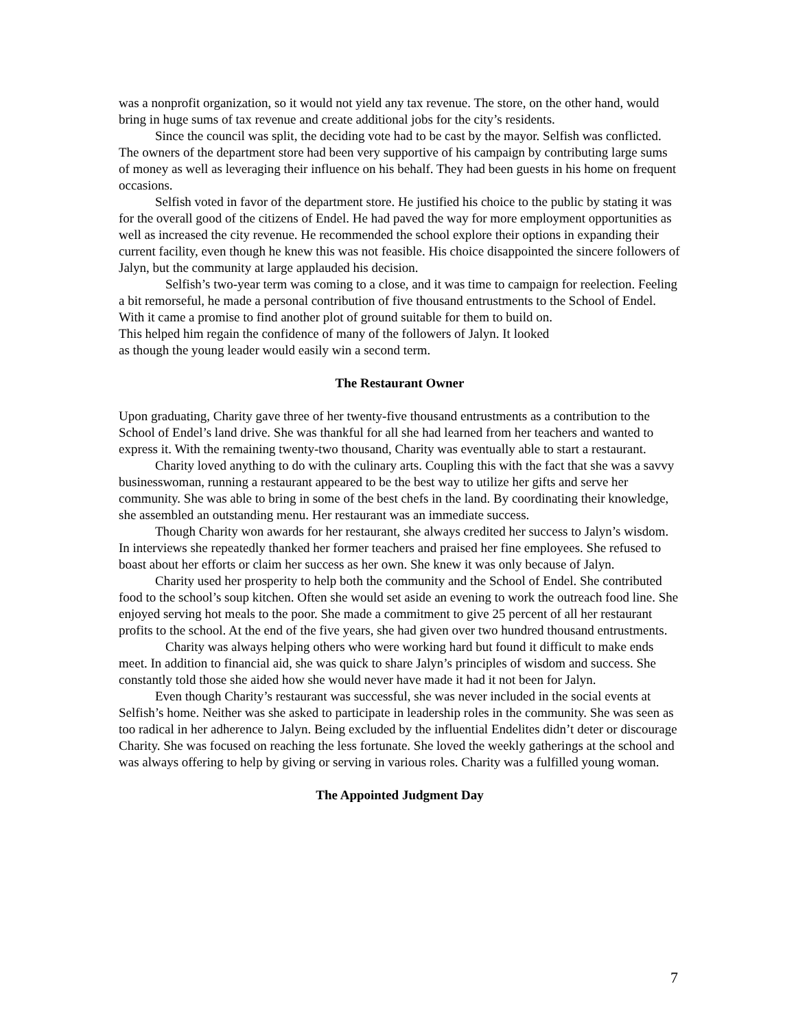was a nonprofit organization, so it would not yield any tax revenue. The store, on the other hand, would bring in huge sums of tax revenue and create additional jobs for the city’s residents.
Since the council was split, the deciding vote had to be cast by the mayor. Selfish was conflicted. The owners of the department store had been very supportive of his campaign by contributing large sums of money as well as leveraging their influence on his behalf. They had been guests in his home on frequent occasions.
Selfish voted in favor of the department store. He justified his choice to the public by stating it was for the overall good of the citizens of Endel. He had paved the way for more employment opportunities as well as increased the city revenue. He recommended the school explore their options in expanding their current facility, even though he knew this was not feasible. His choice disappointed the sincere followers of Jalyn, but the community at large applauded his decision.
Selfish’s two-year term was coming to a close, and it was time to campaign for reelection. Feeling a bit remorseful, he made a personal contribution of five thousand entrustments to the School of Endel. With it came a promise to find another plot of ground suitable for them to build on.
This helped him regain the confidence of many of the followers of Jalyn. It looked
as though the young leader would easily win a second term.
The Restaurant Owner
Upon graduating, Charity gave three of her twenty-five thousand entrustments as a contribution to the School of Endel’s land drive. She was thankful for all she had learned from her teachers and wanted to express it. With the remaining twenty-two thousand, Charity was eventually able to start a restaurant.
Charity loved anything to do with the culinary arts. Coupling this with the fact that she was a savvy businesswoman, running a restaurant appeared to be the best way to utilize her gifts and serve her community. She was able to bring in some of the best chefs in the land. By coordinating their knowledge, she assembled an outstanding menu. Her restaurant was an immediate success.
Though Charity won awards for her restaurant, she always credited her success to Jalyn’s wisdom. In interviews she repeatedly thanked her former teachers and praised her fine employees. She refused to boast about her efforts or claim her success as her own. She knew it was only because of Jalyn.
Charity used her prosperity to help both the community and the School of Endel. She contributed food to the school’s soup kitchen. Often she would set aside an evening to work the outreach food line. She enjoyed serving hot meals to the poor. She made a commitment to give 25 percent of all her restaurant profits to the school. At the end of the five years, she had given over two hundred thousand entrustments.
Charity was always helping others who were working hard but found it difficult to make ends meet. In addition to financial aid, she was quick to share Jalyn’s principles of wisdom and success. She constantly told those she aided how she would never have made it had it not been for Jalyn.
Even though Charity’s restaurant was successful, she was never included in the social events at Selfish’s home. Neither was she asked to participate in leadership roles in the community. She was seen as too radical in her adherence to Jalyn. Being excluded by the influential Endelites didn’t deter or discourage Charity. She was focused on reaching the less fortunate. She loved the weekly gatherings at the school and was always offering to help by giving or serving in various roles. Charity was a fulfilled young woman.
The Appointed Judgment Day
7